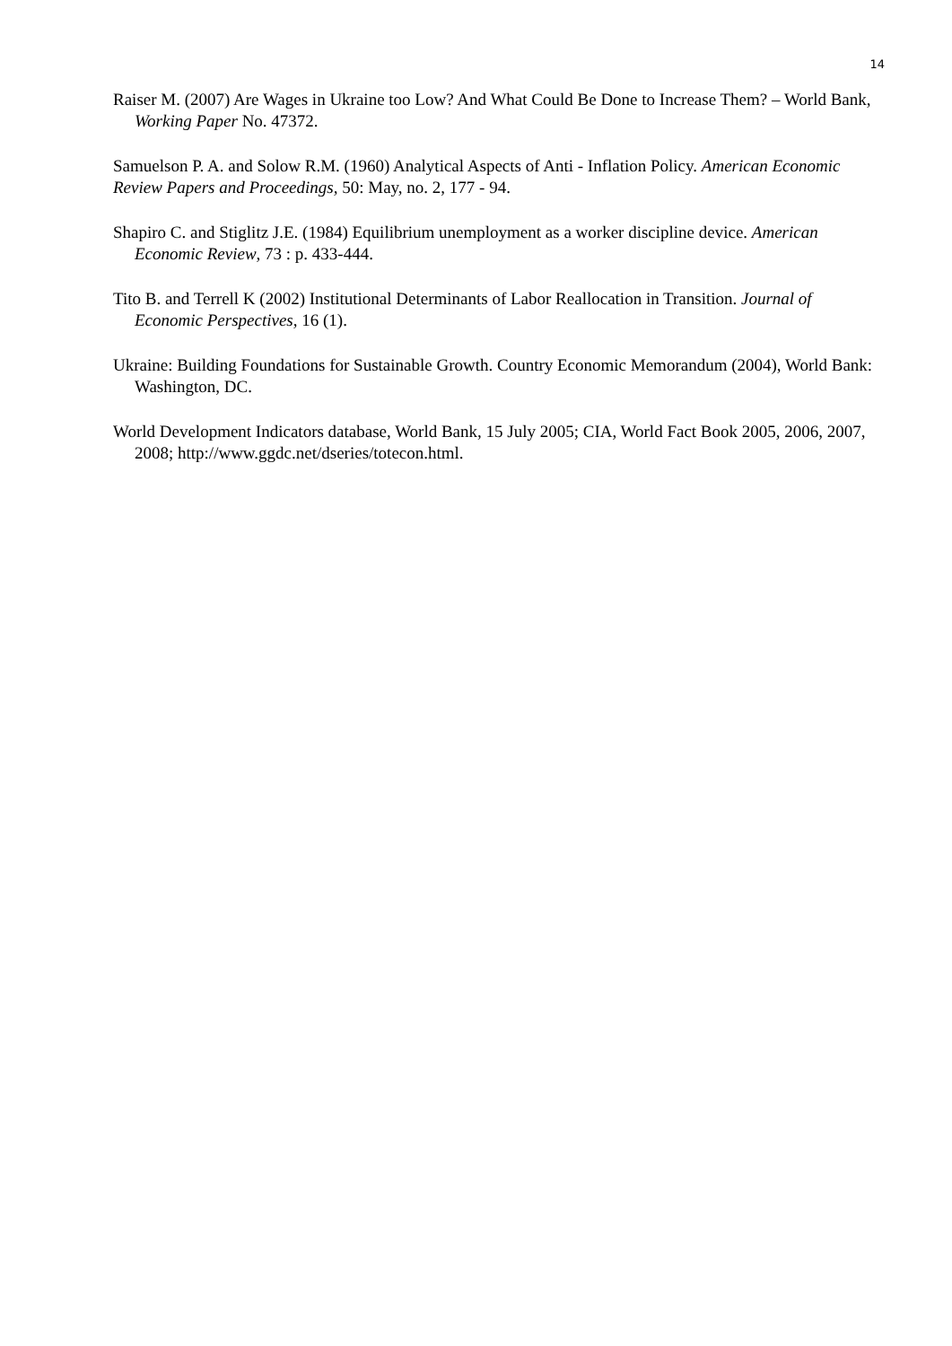14
Raiser M. (2007) Are Wages in Ukraine too Low? And What Could Be Done to Increase Them? – World Bank, Working Paper No. 47372.
Samuelson P. A. and Solow R.M. (1960) Analytical Aspects of Anti ‑ Inflation Policy. American Economic Review Papers and Proceedings, 50: May, no. 2, 177 ‑ 94.
Shapiro C. and Stiglitz J.E. (1984) Equilibrium unemployment as a worker discipline device. American Economic Review, 73 : p. 433-444.
Tito B. and Terrell K (2002) Institutional Determinants of Labor Reallocation in Transition. Journal of Economic Perspectives, 16 (1).
Ukraine: Building Foundations for Sustainable Growth. Country Economic Memorandum (2004), World Bank: Washington, DC.
World Development Indicators database, World Bank, 15 July 2005; CIA, World Fact Book 2005, 2006, 2007, 2008; http://www.ggdc.net/dseries/totecon.html.